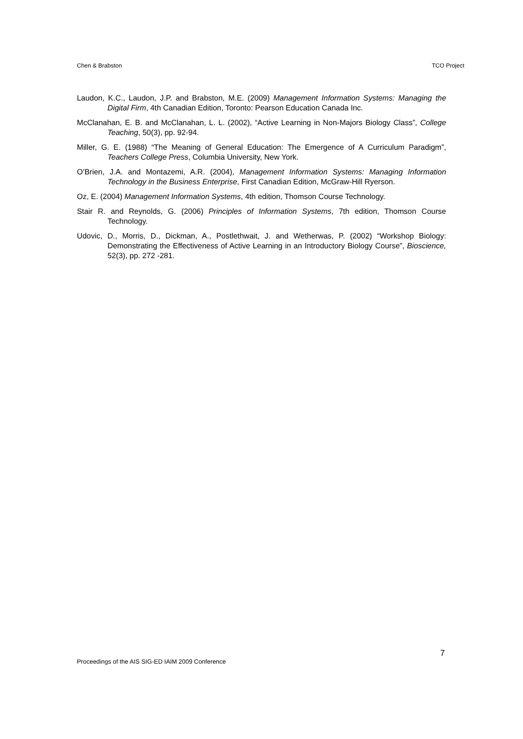Chen & Brabston TCO Project
Laudon, K.C., Laudon, J.P. and Brabston, M.E. (2009) Management Information Systems: Managing the Digital Firm, 4th Canadian Edition, Toronto: Pearson Education Canada Inc.
McClanahan, E. B. and McClanahan, L. L. (2002), “Active Learning in Non-Majors Biology Class”, College Teaching, 50(3), pp. 92-94.
Miller, G. E. (1988) “The Meaning of General Education: The Emergence of A Curriculum Paradigm”, Teachers College Press, Columbia University, New York.
O’Brien, J.A. and Montazemi, A.R. (2004), Management Information Systems: Managing Information Technology in the Business Enterprise, First Canadian Edition, McGraw-Hill Ryerson.
Oz, E. (2004) Management Information Systems, 4th edition, Thomson Course Technology.
Stair R. and Reynolds, G. (2006) Principles of Information Systems, 7th edition, Thomson Course Technology.
Udovic, D., Morris, D., Dickman, A., Postlethwait, J. and Wetherwas, P. (2002) “Workshop Biology: Demonstrating the Effectiveness of Active Learning in an Introductory Biology Course”, Bioscience, 52(3), pp. 272 -281.
7
Proceedings of the AIS SIG-ED IAIM 2009 Conference